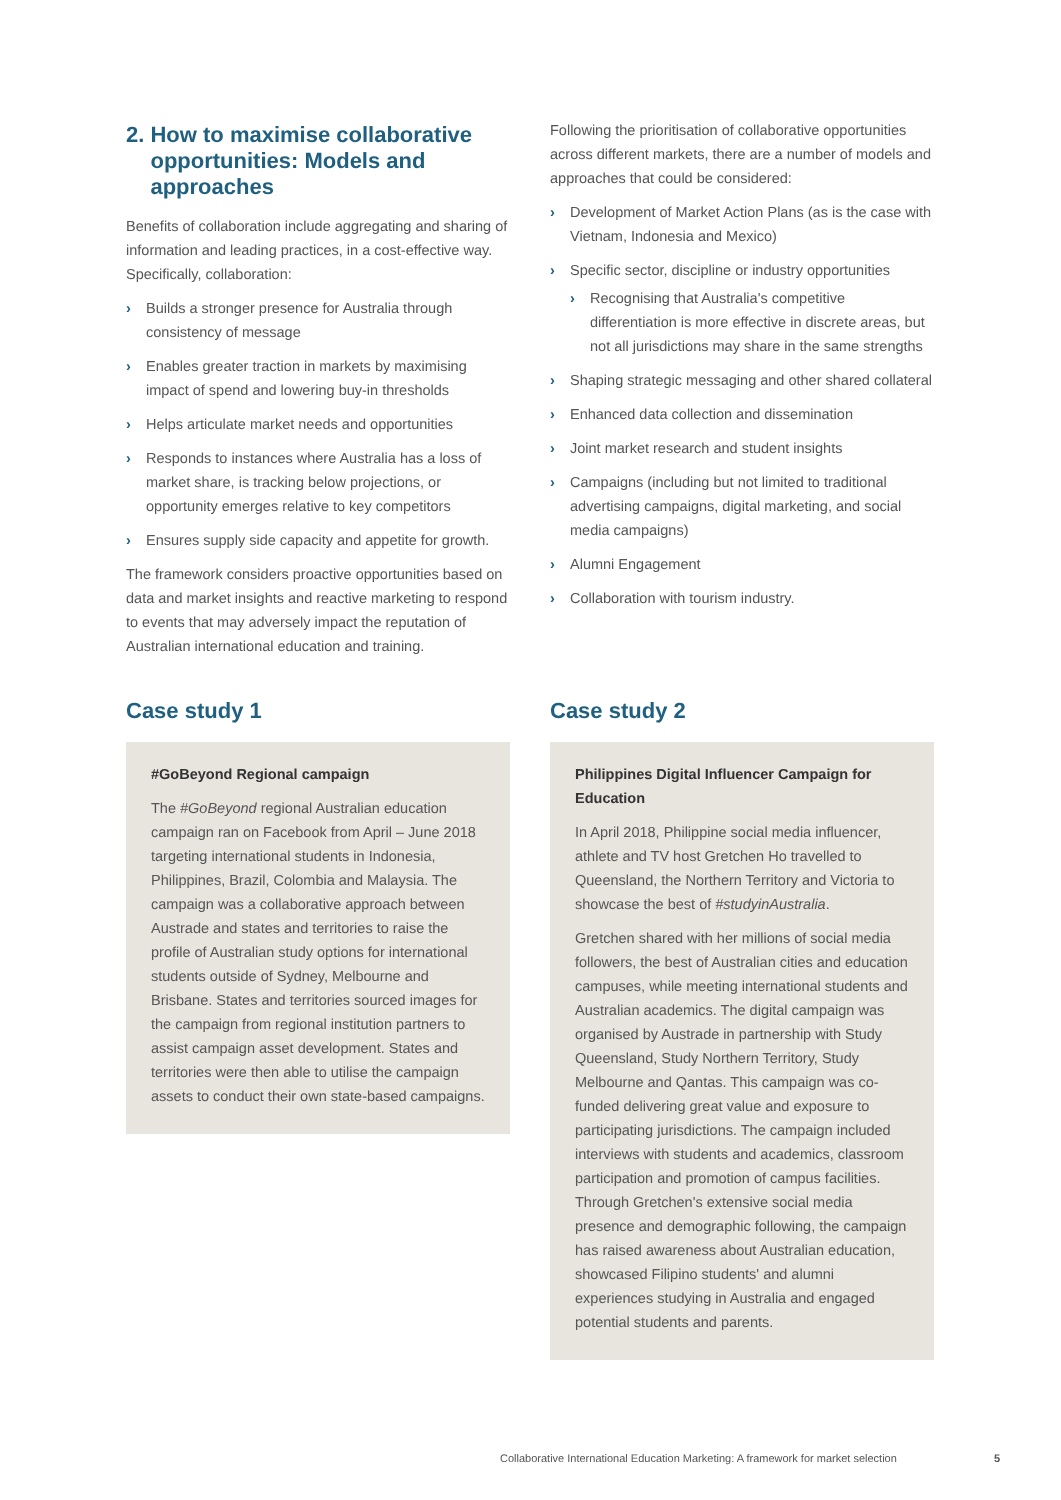2. How to maximise collaborative
opportunities: Models and
approaches
Benefits of collaboration include aggregating and sharing of information and leading practices, in a cost-effective way. Specifically, collaboration:
› Builds a stronger presence for Australia through consistency of message
› Enables greater traction in markets by maximising impact of spend and lowering buy-in thresholds
› Helps articulate market needs and opportunities
› Responds to instances where Australia has a loss of market share, is tracking below projections, or opportunity emerges relative to key competitors
› Ensures supply side capacity and appetite for growth.
The framework considers proactive opportunities based on data and market insights and reactive marketing to respond to events that may adversely impact the reputation of Australian international education and training.
Following the prioritisation of collaborative opportunities across different markets, there are a number of models and approaches that could be considered:
› Development of Market Action Plans (as is the case with Vietnam, Indonesia and Mexico)
› Specific sector, discipline or industry opportunities
› Recognising that Australia's competitive differentiation is more effective in discrete areas, but not all jurisdictions may share in the same strengths
› Shaping strategic messaging and other shared collateral
› Enhanced data collection and dissemination
› Joint market research and student insights
› Campaigns (including but not limited to traditional advertising campaigns, digital marketing, and social media campaigns)
› Alumni Engagement
› Collaboration with tourism industry.
Case study 1
#GoBeyond Regional campaign
The #GoBeyond regional Australian education campaign ran on Facebook from April – June 2018 targeting international students in Indonesia, Philippines, Brazil, Colombia and Malaysia. The campaign was a collaborative approach between Austrade and states and territories to raise the profile of Australian study options for international students outside of Sydney, Melbourne and Brisbane. States and territories sourced images for the campaign from regional institution partners to assist campaign asset development. States and territories were then able to utilise the campaign assets to conduct their own state-based campaigns.
Case study 2
Philippines Digital Influencer Campaign for Education
In April 2018, Philippine social media influencer, athlete and TV host Gretchen Ho travelled to Queensland, the Northern Territory and Victoria to showcase the best of #studyinAustralia.
Gretchen shared with her millions of social media followers, the best of Australian cities and education campuses, while meeting international students and Australian academics. The digital campaign was organised by Austrade in partnership with Study Queensland, Study Northern Territory, Study Melbourne and Qantas. This campaign was co-funded delivering great value and exposure to participating jurisdictions. The campaign included interviews with students and academics, classroom participation and promotion of campus facilities. Through Gretchen's extensive social media presence and demographic following, the campaign has raised awareness about Australian education, showcased Filipino students' and alumni experiences studying in Australia and engaged potential students and parents.
Collaborative International Education Marketing: A framework for market selection 5